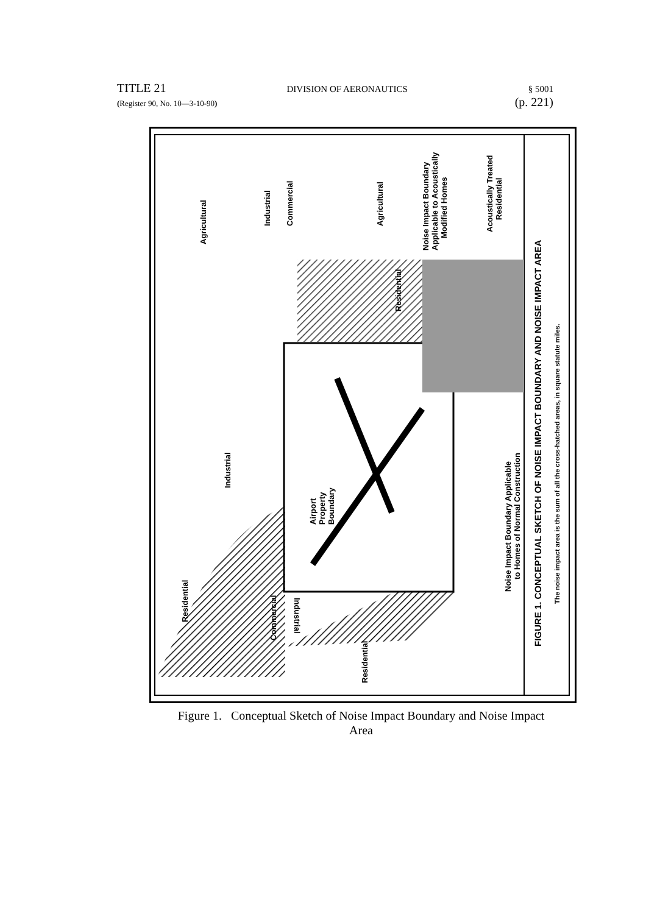TITLE 21 DIVISION OF AERONAUTICS § 5001
(Register 90, No. 10—3-10-90) (p. 221)
Agricultural
Industrial
Commercial
Agricultural
Noise Impact Boundary
Applicable to Acoustically
Modified Homes
Acoustically Treated
Residential
Residential
Industrial
Airport
Property
Boundary
Noise Impact Boundary Applicable
to Homes of Normal Construction
Residential
Commercial
Industrial
Residential
FIGURE 1. CONCEPTUAL SKETCH OF NOISE IMPACT BOUNDARY AND NOISE IMPACT AREA
The noise impact area is the sum of all the cross-hatched areas, in square statute miles.
Figure 1. Conceptual Sketch of Noise Impact Boundary and Noise Impact
Area